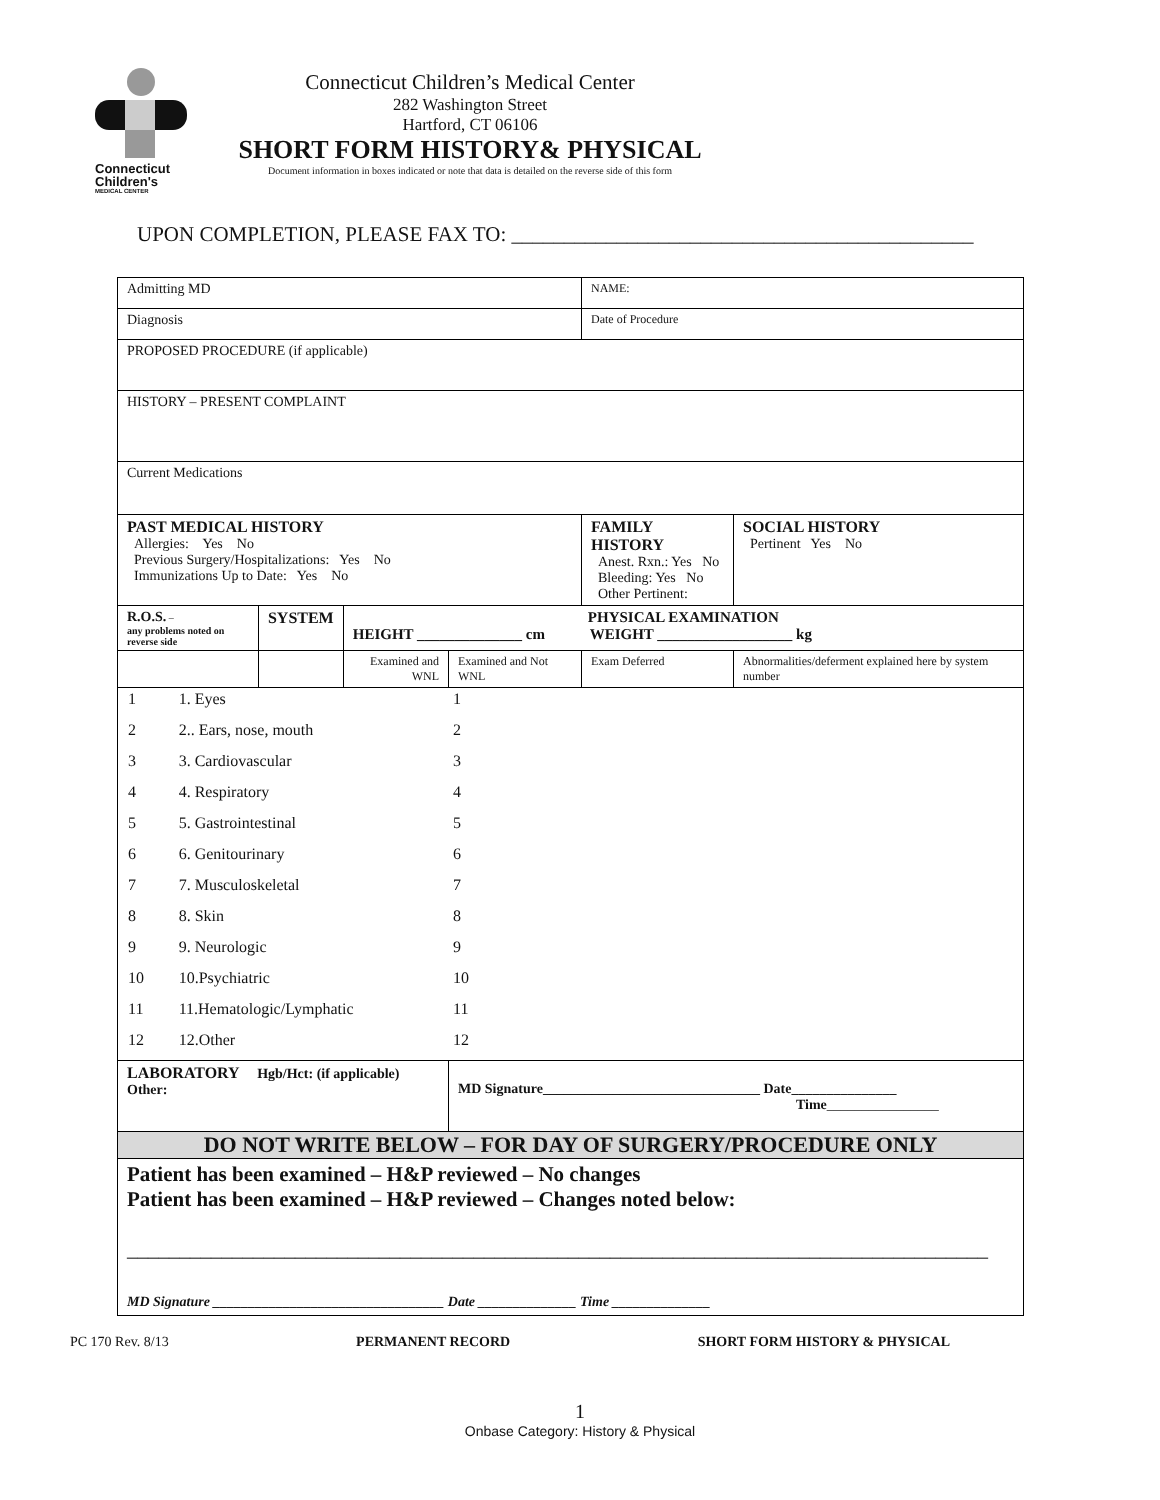Connecticut
Children's
MEDICAL CENTER
Connecticut Children’s Medical Center
282 Washington Street
Hartford, CT 06106
SHORT FORM HISTORY& PHYSICAL
Document information in boxes indicated or note that data is detailed on the reverse side of this form
UPON COMPLETION, PLEASE FAX TO: ____________________________________________
| Admitting MD | | | | NAME: | |
| Diagnosis | | | | Date of Procedure | |
| PROPOSED PROCEDURE (if applicable) | | | | | |
| HISTORY – PRESENT COMPLAINT | | | | | |
| Current Medications | | | | | |
| PAST MEDICAL HISTORY Allergies: Yes No Previous Surgery/Hospitalizations: Yes No Immunizations Up to Date: Yes No | | | | FAMILY HISTORY Anest. Rxn.: Yes No Bleeding: Yes No Other Pertinent: | SOCIAL HISTORY Pertinent Yes No |
| R.O.S. – any problems noted on reverse side | SYSTEM | PHYSICAL EXAMINATION HEIGHT ______________ cm WEIGHT __________________ kg | | | |
| | | Examined and WNL | Examined and Not WNL | Exam Deferred | Abnormalities/deferment explained here by system number |
| / 1 / 1. Eyes / 1 / / 2 / 2.. Ears, nose, mouth / 2 / / 3 / 3. Cardiovascular / 3 / / 4 / 4. Respiratory / 4 / / 5 / 5. Gastrointestinal / 5 / / 6 / 6. Genitourinary / 6 / / 7 / 7. Musculoskeletal / 7 / / 8 / 8. Skin / 8 / / 9 / 9. Neurologic / 9 / / 10 / 10.Psychiatric / 10 / / 11 / 11.Hematologic/Lymphatic / 11 / / 12 / 12.Other / 12 / | | | | | |
| LABORATORY Hgb/Hct: (if applicable) Other: | | | MD Signature_______________________________ Date_______________ Time ________________ | | |
| DO NOT WRITE BELOW – FOR DAY OF SURGERY/PROCEDURE ONLY | | | | | |
| Patient has been examined – H&P reviewed – No changes Patient has been examined – H&P reviewed – Changes noted below: __________________________________________________________________________________ MD Signature _________________________________ Date ______________ Time ______________ | | | | | |
PC 170 Rev. 8/13 PERMANENT RECORD SHORT FORM HISTORY & PHYSICAL
1
Onbase Category: History & Physical